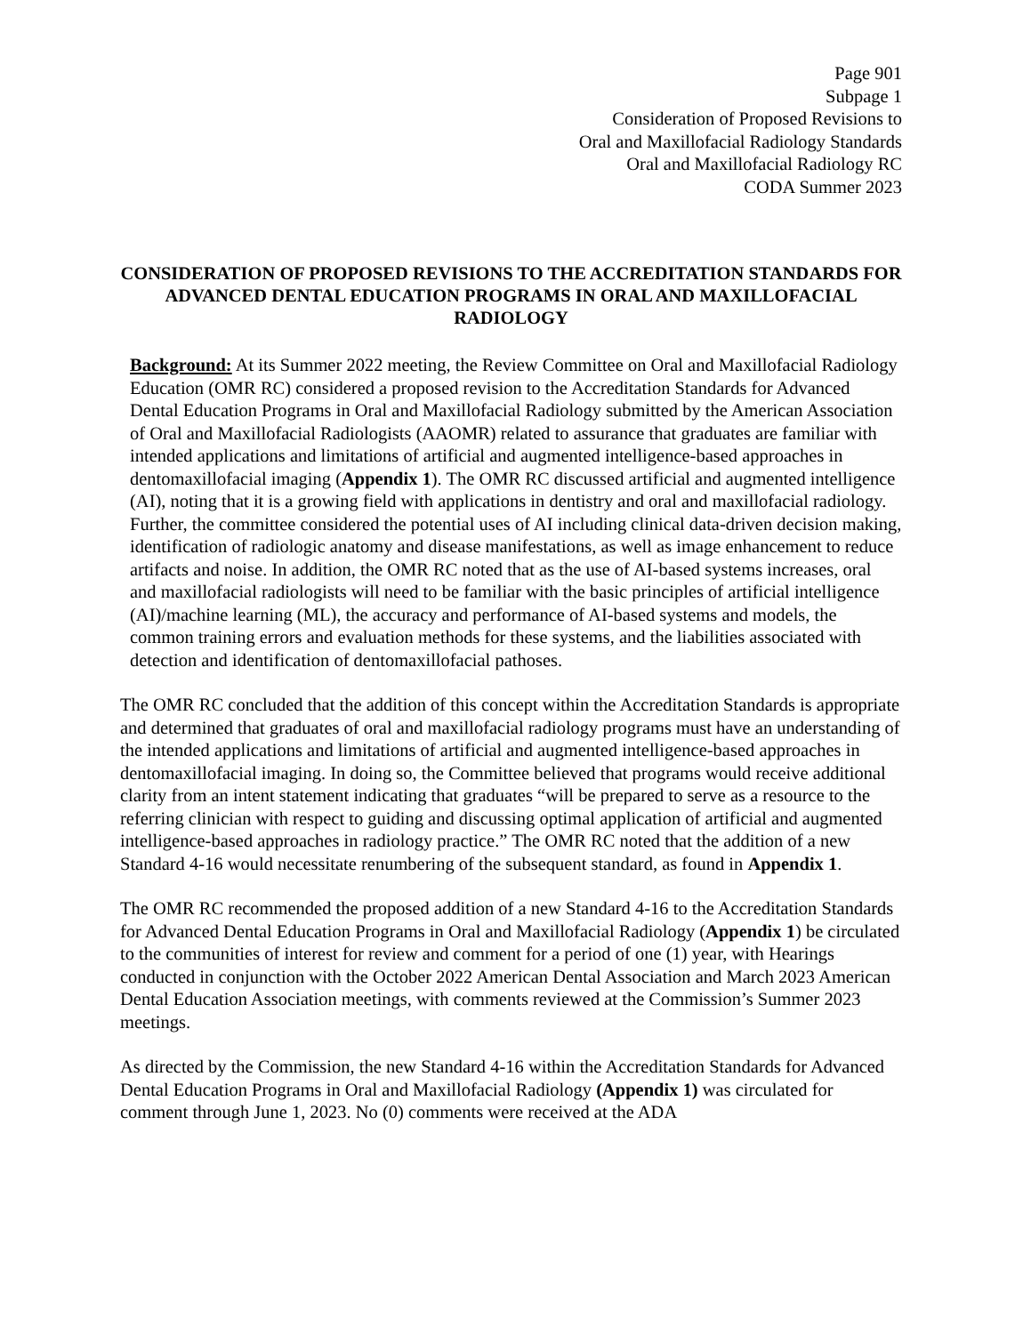Page 901
Subpage 1
Consideration of Proposed Revisions to
Oral and Maxillofacial Radiology Standards
Oral and Maxillofacial Radiology RC
CODA Summer 2023
CONSIDERATION OF PROPOSED REVISIONS TO THE ACCREDITATION STANDARDS FOR ADVANCED DENTAL EDUCATION PROGRAMS IN ORAL AND MAXILLOFACIAL RADIOLOGY
Background: At its Summer 2022 meeting, the Review Committee on Oral and Maxillofacial Radiology Education (OMR RC) considered a proposed revision to the Accreditation Standards for Advanced Dental Education Programs in Oral and Maxillofacial Radiology submitted by the American Association of Oral and Maxillofacial Radiologists (AAOMR) related to assurance that graduates are familiar with intended applications and limitations of artificial and augmented intelligence-based approaches in dentomaxillofacial imaging (Appendix 1). The OMR RC discussed artificial and augmented intelligence (AI), noting that it is a growing field with applications in dentistry and oral and maxillofacial radiology. Further, the committee considered the potential uses of AI including clinical data-driven decision making, identification of radiologic anatomy and disease manifestations, as well as image enhancement to reduce artifacts and noise. In addition, the OMR RC noted that as the use of AI-based systems increases, oral and maxillofacial radiologists will need to be familiar with the basic principles of artificial intelligence (AI)/machine learning (ML), the accuracy and performance of AI-based systems and models, the common training errors and evaluation methods for these systems, and the liabilities associated with detection and identification of dentomaxillofacial pathoses.
The OMR RC concluded that the addition of this concept within the Accreditation Standards is appropriate and determined that graduates of oral and maxillofacial radiology programs must have an understanding of the intended applications and limitations of artificial and augmented intelligence-based approaches in dentomaxillofacial imaging. In doing so, the Committee believed that programs would receive additional clarity from an intent statement indicating that graduates “will be prepared to serve as a resource to the referring clinician with respect to guiding and discussing optimal application of artificial and augmented intelligence-based approaches in radiology practice.” The OMR RC noted that the addition of a new Standard 4-16 would necessitate renumbering of the subsequent standard, as found in Appendix 1.
The OMR RC recommended the proposed addition of a new Standard 4-16 to the Accreditation Standards for Advanced Dental Education Programs in Oral and Maxillofacial Radiology (Appendix 1) be circulated to the communities of interest for review and comment for a period of one (1) year, with Hearings conducted in conjunction with the October 2022 American Dental Association and March 2023 American Dental Education Association meetings, with comments reviewed at the Commission’s Summer 2023 meetings.
As directed by the Commission, the new Standard 4-16 within the Accreditation Standards for Advanced Dental Education Programs in Oral and Maxillofacial Radiology (Appendix 1) was circulated for comment through June 1, 2023. No (0) comments were received at the ADA